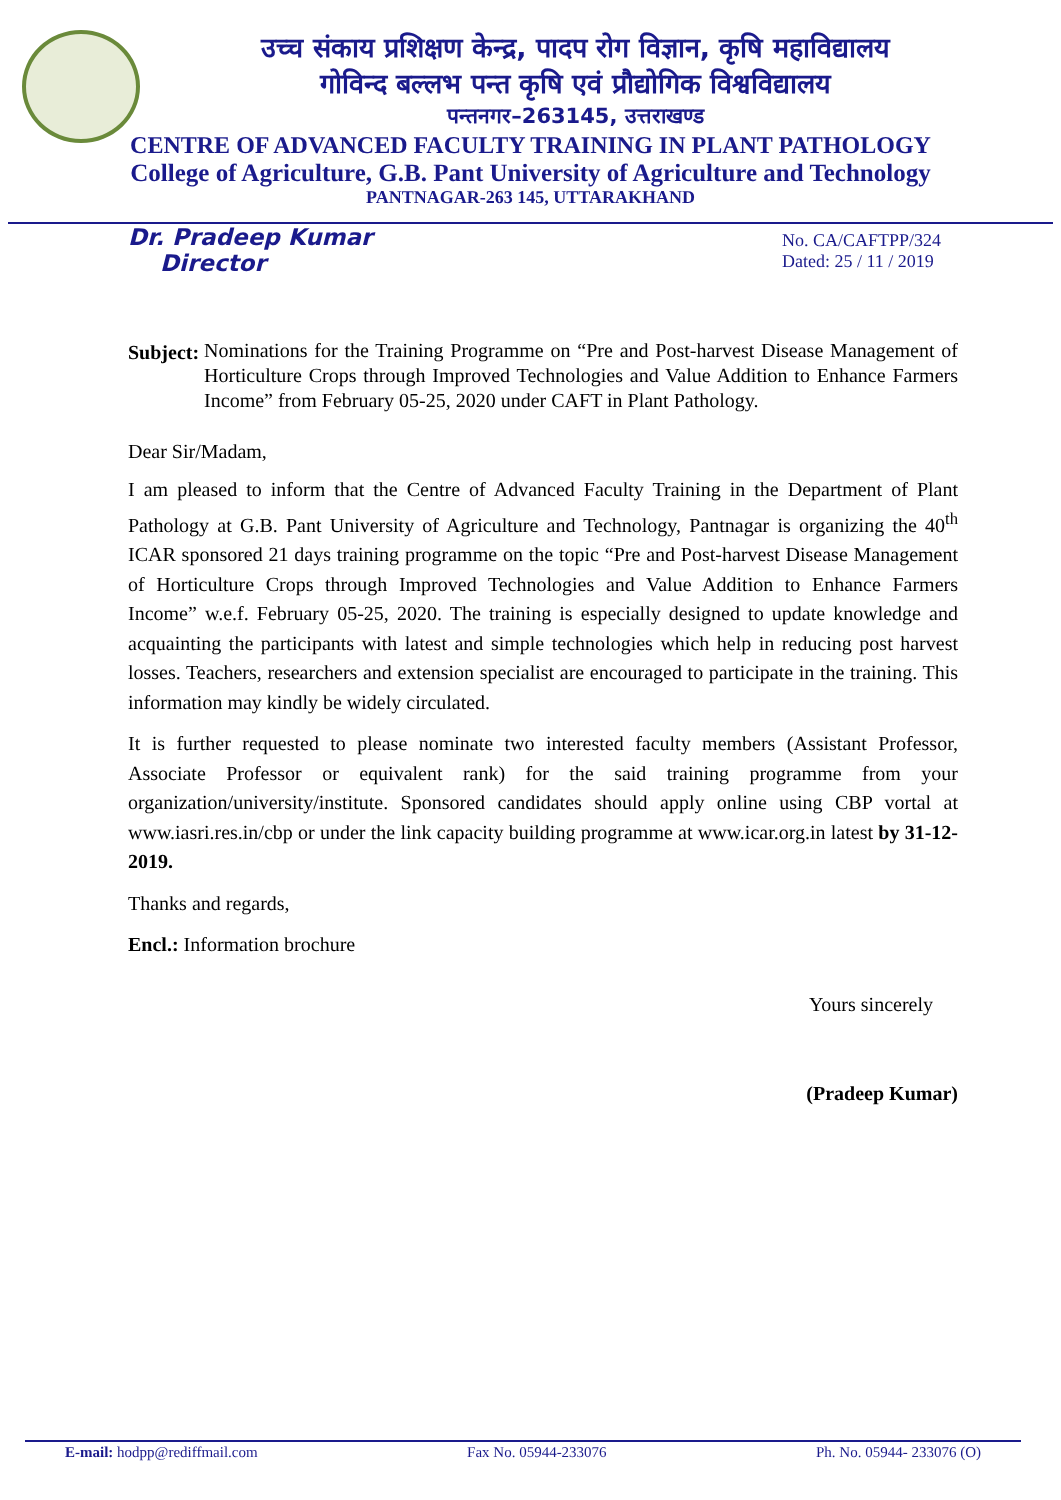उच्च संकाय प्रशिक्षण केन्द्र, पादप रोग विज्ञान, कृषि महाविद्यालय
गोविन्द बल्लभ पन्त कृषि एवं प्रौद्योगिक विश्वविद्यालय
पन्तनगर–263145, उत्तराखण्ड
CENTRE OF ADVANCED FACULTY TRAINING IN PLANT PATHOLOGY
College of Agriculture, G.B. Pant University of Agriculture and Technology
PANTNAGAR-263 145, UTTARAKHAND
Dr. Pradeep Kumar
Director
No. CA/CAFTPP/324
Dated: 25 / 11 / 2019
Subject: Nominations for the Training Programme on “Pre and Post-harvest Disease Management of Horticulture Crops through Improved Technologies and Value Addition to Enhance Farmers Income” from February 05-25, 2020 under CAFT in Plant Pathology.
Dear Sir/Madam,
I am pleased to inform that the Centre of Advanced Faculty Training in the Department of Plant Pathology at G.B. Pant University of Agriculture and Technology, Pantnagar is organizing the 40<sup>th</sup> ICAR sponsored 21 days training programme on the topic “Pre and Post-harvest Disease Management of Horticulture Crops through Improved Technologies and Value Addition to Enhance Farmers Income” w.e.f. February 05-25, 2020. The training is especially designed to update knowledge and acquainting the participants with latest and simple technologies which help in reducing post harvest losses. Teachers, researchers and extension specialist are encouraged to participate in the training. This information may kindly be widely circulated.
It is further requested to please nominate two interested faculty members (Assistant Professor, Associate Professor or equivalent rank) for the said training programme from your organization/university/institute. Sponsored candidates should apply online using CBP vortal at www.iasri.res.in/cbp or under the link capacity building programme at www.icar.org.in latest by 31-12-2019.
Thanks and regards,
Encl.: Information brochure
Yours sincerely
(Pradeep Kumar)
E-mail: hodpp@rediffmail.com Fax No. 05944-233076 Ph. No. 05944- 233076 (O)